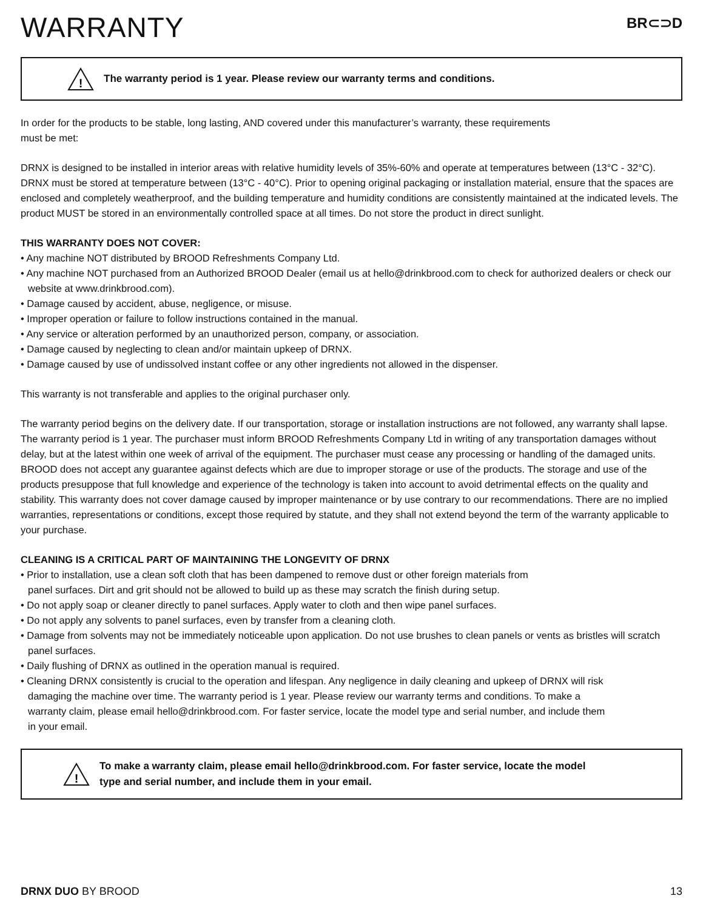WARRANTY
BR⊂⊃D
!
The warranty period is 1 year. Please review our warranty terms and conditions.
In order for the products to be stable, long lasting, AND covered under this manufacturer’s warranty, these requirements
must be met:
DRNX is designed to be installed in interior areas with relative humidity levels of 35%-60% and operate at temperatures between (13°C - 32°C). DRNX must be stored at temperature between (13°C - 40°C). Prior to opening original packaging or installation material, ensure that the spaces are enclosed and completely weatherproof, and the building temperature and humidity conditions are consistently maintained at the indicated levels. The product MUST be stored in an environmentally controlled space at all times. Do not store the product in direct sunlight.
THIS WARRANTY DOES NOT COVER:
• Any machine NOT distributed by BROOD Refreshments Company Ltd.
• Any machine NOT purchased from an Authorized BROOD Dealer (email us at hello@drinkbrood.com to check for authorized dealers or check our website at www.drinkbrood.com).
• Damage caused by accident, abuse, negligence, or misuse.
• Improper operation or failure to follow instructions contained in the manual.
• Any service or alteration performed by an unauthorized person, company, or association.
• Damage caused by neglecting to clean and/or maintain upkeep of DRNX.
• Damage caused by use of undissolved instant coffee or any other ingredients not allowed in the dispenser.
This warranty is not transferable and applies to the original purchaser only.
The warranty period begins on the delivery date. If our transportation, storage or installation instructions are not followed, any warranty shall lapse. The warranty period is 1 year. The purchaser must inform BROOD Refreshments Company Ltd in writing of any transportation damages without delay, but at the latest within one week of arrival of the equipment. The purchaser must cease any processing or handling of the damaged units. BROOD does not accept any guarantee against defects which are due to improper storage or use of the products. The storage and use of the products presuppose that full knowledge and experience of the technology is taken into account to avoid detrimental effects on the quality and stability. This warranty does not cover damage caused by improper maintenance or by use contrary to our recommendations. There are no implied warranties, representations or conditions, except those required by statute, and they shall not extend beyond the term of the warranty applicable to your purchase.
CLEANING IS A CRITICAL PART OF MAINTAINING THE LONGEVITY OF DRNX
• Prior to installation, use a clean soft cloth that has been dampened to remove dust or other foreign materials from panel surfaces. Dirt and grit should not be allowed to build up as these may scratch the finish during setup.
• Do not apply soap or cleaner directly to panel surfaces. Apply water to cloth and then wipe panel surfaces.
• Do not apply any solvents to panel surfaces, even by transfer from a cleaning cloth.
• Damage from solvents may not be immediately noticeable upon application. Do not use brushes to clean panels or vents as bristles will scratch panel surfaces.
• Daily flushing of DRNX as outlined in the operation manual is required.
• Cleaning DRNX consistently is crucial to the operation and lifespan. Any negligence in daily cleaning and upkeep of DRNX will risk damaging the machine over time. The warranty period is 1 year. Please review our warranty terms and conditions. To make a warranty claim, please email hello@drinkbrood.com. For faster service, locate the model type and serial number, and include them in your email.
!
To make a warranty claim, please email hello@drinkbrood.com. For faster service, locate the model
type and serial number, and include them in your email.
DRNX DUO BY BROOD 13